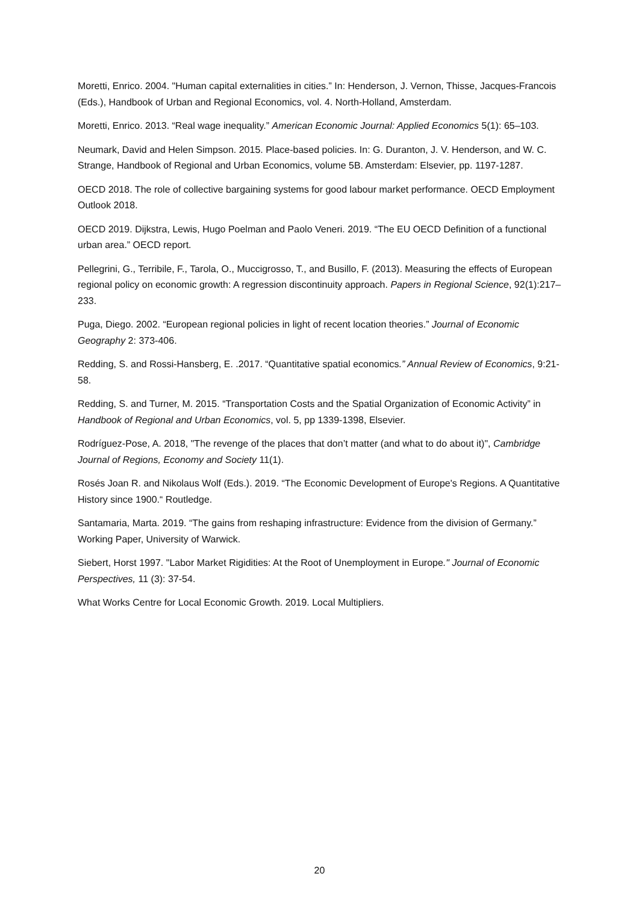Moretti, Enrico. 2004. "Human capital externalities in cities.” In: Henderson, J. Vernon, Thisse, Jacques-Francois (Eds.), Handbook of Urban and Regional Economics, vol. 4. North-Holland, Amsterdam.
Moretti, Enrico. 2013. “Real wage inequality.” American Economic Journal: Applied Economics 5(1): 65–103.
Neumark, David and Helen Simpson. 2015. Place-based policies. In: G. Duranton, J. V. Henderson, and W. C. Strange, Handbook of Regional and Urban Economics, volume 5B. Amsterdam: Elsevier, pp. 1197-1287.
OECD 2018. The role of collective bargaining systems for good labour market performance. OECD Employment Outlook 2018.
OECD 2019. Dijkstra, Lewis, Hugo Poelman and Paolo Veneri. 2019. “The EU OECD Definition of a functional urban area.” OECD report.
Pellegrini, G., Terribile, F., Tarola, O., Muccigrosso, T., and Busillo, F. (2013). Measuring the effects of European regional policy on economic growth: A regression discontinuity approach. Papers in Regional Science, 92(1):217–233.
Puga, Diego. 2002. “European regional policies in light of recent location theories.” Journal of Economic Geography 2: 373-406.
Redding, S. and Rossi-Hansberg, E. .2017. “Quantitative spatial economics.” Annual Review of Economics, 9:21-58.
Redding, S. and Turner, M. 2015. “Transportation Costs and the Spatial Organization of Economic Activity” in Handbook of Regional and Urban Economics, vol. 5, pp 1339-1398, Elsevier.
Rodríguez-Pose, A. 2018, "The revenge of the places that don’t matter (and what to do about it)", Cambridge Journal of Regions, Economy and Society 11(1).
Rosés Joan R. and Nikolaus Wolf (Eds.). 2019. “The Economic Development of Europe's Regions. A Quantitative History since 1900.“ Routledge.
Santamaria, Marta. 2019. “The gains from reshaping infrastructure: Evidence from the division of Germany.” Working Paper, University of Warwick.
Siebert, Horst 1997. "Labor Market Rigidities: At the Root of Unemployment in Europe." Journal of Economic Perspectives, 11 (3): 37-54.
What Works Centre for Local Economic Growth. 2019. Local Multipliers.
20